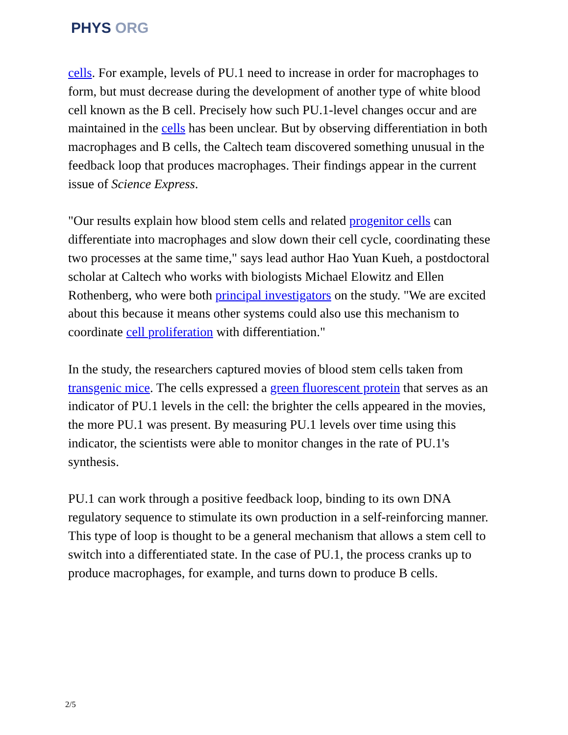PHYS ORG
cells. For example, levels of PU.1 need to increase in order for macrophages to form, but must decrease during the development of another type of white blood cell known as the B cell. Precisely how such PU.1-level changes occur and are maintained in the cells has been unclear. But by observing differentiation in both macrophages and B cells, the Caltech team discovered something unusual in the feedback loop that produces macrophages. Their findings appear in the current issue of Science Express.
"Our results explain how blood stem cells and related progenitor cells can differentiate into macrophages and slow down their cell cycle, coordinating these two processes at the same time," says lead author Hao Yuan Kueh, a postdoctoral scholar at Caltech who works with biologists Michael Elowitz and Ellen Rothenberg, who were both principal investigators on the study. "We are excited about this because it means other systems could also use this mechanism to coordinate cell proliferation with differentiation."
In the study, the researchers captured movies of blood stem cells taken from transgenic mice. The cells expressed a green fluorescent protein that serves as an indicator of PU.1 levels in the cell: the brighter the cells appeared in the movies, the more PU.1 was present. By measuring PU.1 levels over time using this indicator, the scientists were able to monitor changes in the rate of PU.1's synthesis.
PU.1 can work through a positive feedback loop, binding to its own DNA regulatory sequence to stimulate its own production in a self-reinforcing manner. This type of loop is thought to be a general mechanism that allows a stem cell to switch into a differentiated state. In the case of PU.1, the process cranks up to produce macrophages, for example, and turns down to produce B cells.
2/5